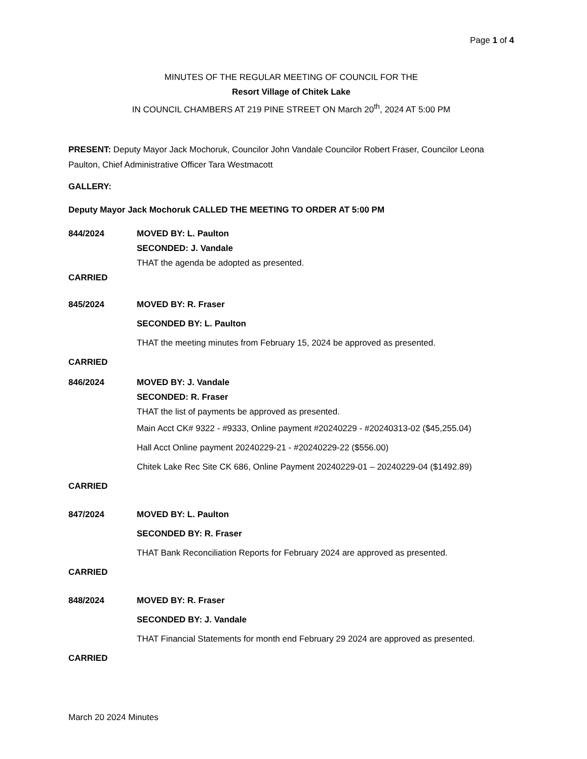Page 1 of 4
MINUTES OF THE REGULAR MEETING OF COUNCIL FOR THE
Resort Village of Chitek Lake
IN COUNCIL CHAMBERS AT 219 PINE STREET ON March 20<sup>th</sup>, 2024 AT 5:00 PM
PRESENT: Deputy Mayor Jack Mochoruk, Councilor John Vandale Councilor Robert Fraser, Councilor Leona Paulton, Chief Administrative Officer Tara Westmacott
GALLERY:
Deputy Mayor Jack Mochoruk CALLED THE MEETING TO ORDER AT 5:00 PM
844/2024 MOVED BY: L. Paulton
SECONDED: J. Vandale
THAT the agenda be adopted as presented.
CARRIED
845/2024 MOVED BY: R. Fraser
SECONDED BY: L. Paulton
THAT the meeting minutes from February 15, 2024 be approved as presented.
CARRIED
846/2024 MOVED BY: J. Vandale
SECONDED: R. Fraser
THAT the list of payments be approved as presented.
Main Acct CK# 9322 - #9333, Online payment #20240229 - #20240313-02 ($45,255.04)
Hall Acct Online payment 20240229-21 - #20240229-22 ($556.00)
Chitek Lake Rec Site CK 686, Online Payment 20240229-01 – 20240229-04 ($1492.89)
CARRIED
847/2024 MOVED BY: L. Paulton
SECONDED BY: R. Fraser
THAT Bank Reconciliation Reports for February 2024 are approved as presented.
CARRIED
848/2024 MOVED BY: R. Fraser
SECONDED BY: J. Vandale
THAT Financial Statements for month end February 29 2024 are approved as presented.
CARRIED
March 20 2024 Minutes